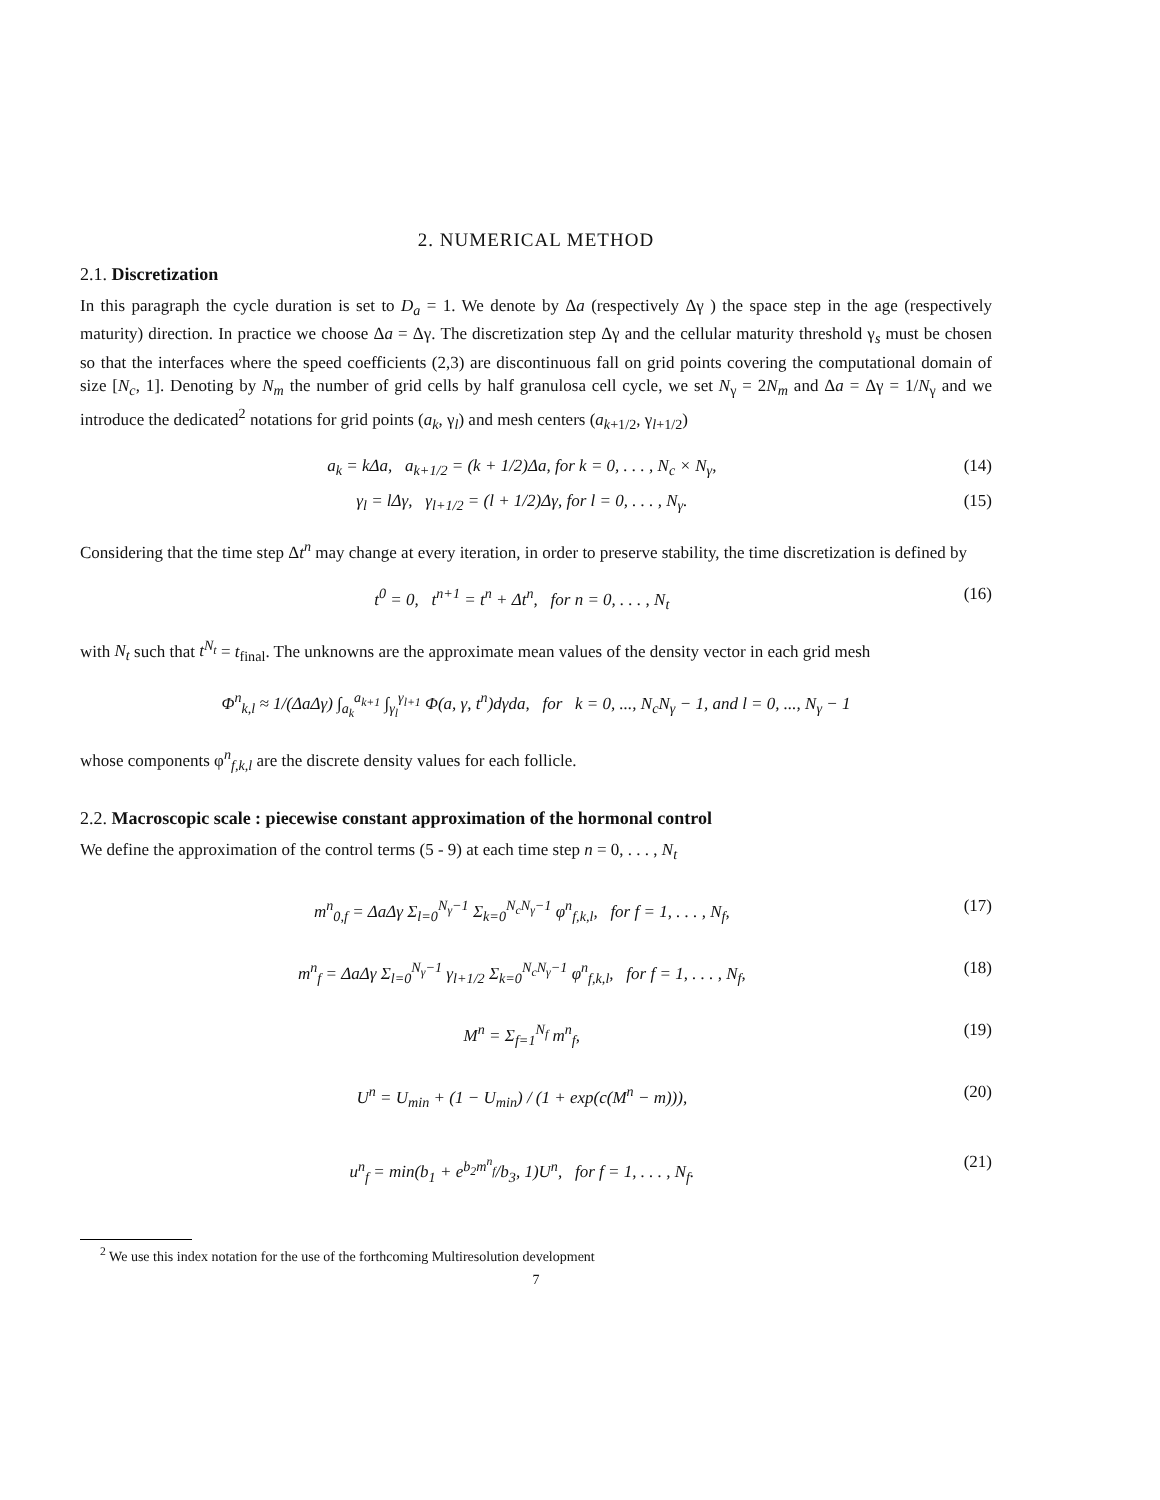2. NUMERICAL METHOD
2.1. Discretization
In this paragraph the cycle duration is set to D<sub>a</sub> = 1. We denote by Δa (respectively Δγ ) the space step in the age (respectively maturity) direction. In practice we choose Δa = Δγ. The discretization step Δγ and the cellular maturity threshold γ<sub>s</sub> must be chosen so that the interfaces where the speed coefficients (2,3) are discontinuous fall on grid points covering the computational domain of size [N<sub>c</sub>, 1]. Denoting by N<sub>m</sub> the number of grid cells by half granulosa cell cycle, we set N<sub>γ</sub> = 2N<sub>m</sub> and Δa = Δγ = 1/N<sub>γ</sub> and we introduce the dedicated<sup>2</sup> notations for grid points (a<sub>k</sub>, γ<sub>l</sub>) and mesh centers (a<sub>k+1/2</sub>, γ<sub>l+1/2</sub>)
a<sub>k</sub> = kΔa, a<sub>k+1/2</sub> = (k + 1/2)Δa, for k = 0, . . . , N<sub>c</sub> × N<sub>γ</sub>, (14)
γ<sub>l</sub> = lΔγ, γ<sub>l+1/2</sub> = (l + 1/2)Δγ, for l = 0, . . . , N<sub>γ</sub>. (15)
Considering that the time step Δt<sup>n</sup> may change at every iteration, in order to preserve stability, the time discretization is defined by
t<sup>0</sup> = 0, t<sup>n+1</sup> = t<sup>n</sup> + Δt<sup>n</sup>, for n = 0, . . . , N<sub>t</sub> (16)
with N<sub>t</sub> such that t<sup>N<sub>t</sub></sup> = t<sub>final</sub>. The unknowns are the approximate mean values of the density vector in each grid mesh
Φ<sup>n</sup><sub>k,l</sub> ≈ 1/(ΔaΔγ) ∫<sub>a<sub>k</sub></sub><sup>a<sub>k+1</sub></sup> ∫<sub>γ<sub>l</sub></sub><sup>γ<sub>l+1</sub></sup> Φ(a, γ, t<sup>n</sup>)dγda, for k = 0, ..., N<sub>c</sub>N<sub>γ</sub> − 1, and l = 0, ..., N<sub>γ</sub> − 1
whose components φ<sup>n</sup><sub>f,k,l</sub> are the discrete density values for each follicle.
2.2. Macroscopic scale : piecewise constant approximation of the hormonal control
We define the approximation of the control terms (5 - 9) at each time step n = 0, . . . , N<sub>t</sub>
m<sup>n</sup><sub>0,f</sub> = ΔaΔγ Σ<sub>l=0</sub><sup>N<sub>γ</sub>−1</sup> Σ<sub>k=0</sub><sup>N<sub>c</sub>N<sub>γ</sub>−1</sup> φ<sup>n</sup><sub>f,k,l</sub>, for f = 1, . . . , N<sub>f</sub>, (17)
m<sup>n</sup><sub>f</sub> = ΔaΔγ Σ<sub>l=0</sub><sup>N<sub>γ</sub>−1</sup> γ<sub>l+1/2</sub> Σ<sub>k=0</sub><sup>N<sub>c</sub>N<sub>γ</sub>−1</sup> φ<sup>n</sup><sub>f,k,l</sub>, for f = 1, . . . , N<sub>f</sub>, (18)
M<sup>n</sup> = Σ<sub>f=1</sub><sup>N<sub>f</sub></sup> m<sup>n</sup><sub>f</sub>, (19)
U<sup>n</sup> = U<sub>min</sub> + (1 − U<sub>min</sub>) / (1 + exp(c(M<sup>n</sup> − m))), (20)
u<sup>n</sup><sub>f</sub> = min(b<sub>1</sub> + e<sup>b<sub>2</sub>m<sup>n</sup><sub>f</sub></sup>/b<sub>3</sub>, 1)U<sup>n</sup>, for f = 1, . . . , N<sub>f</sub>. (21)
<sup>2</sup> We use this index notation for the use of the forthcoming Multiresolution development
7